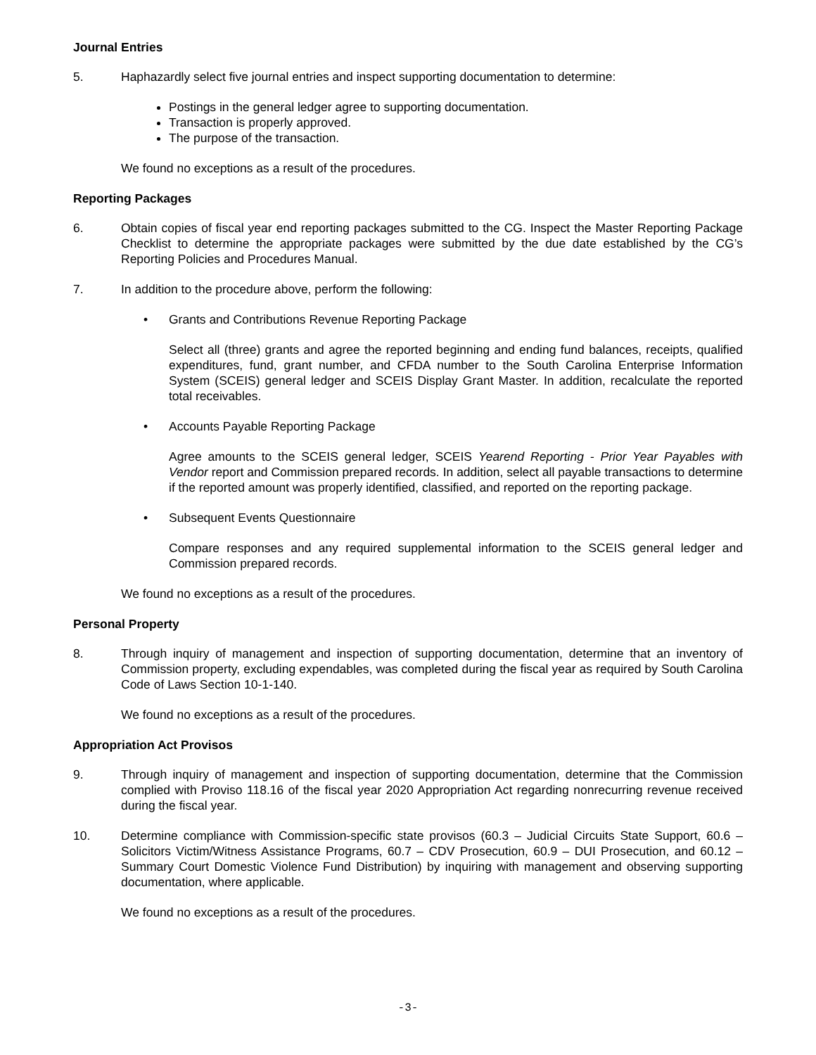Journal Entries
5. Haphazardly select five journal entries and inspect supporting documentation to determine:
Postings in the general ledger agree to supporting documentation.
Transaction is properly approved.
The purpose of the transaction.
We found no exceptions as a result of the procedures.
Reporting Packages
6. Obtain copies of fiscal year end reporting packages submitted to the CG. Inspect the Master Reporting Package Checklist to determine the appropriate packages were submitted by the due date established by the CG’s Reporting Policies and Procedures Manual.
7. In addition to the procedure above, perform the following:
• Grants and Contributions Revenue Reporting Package
Select all (three) grants and agree the reported beginning and ending fund balances, receipts, qualified expenditures, fund, grant number, and CFDA number to the South Carolina Enterprise Information System (SCEIS) general ledger and SCEIS Display Grant Master. In addition, recalculate the reported total receivables.
• Accounts Payable Reporting Package
Agree amounts to the SCEIS general ledger, SCEIS Yearend Reporting - Prior Year Payables with Vendor report and Commission prepared records. In addition, select all payable transactions to determine if the reported amount was properly identified, classified, and reported on the reporting package.
• Subsequent Events Questionnaire
Compare responses and any required supplemental information to the SCEIS general ledger and Commission prepared records.
We found no exceptions as a result of the procedures.
Personal Property
8. Through inquiry of management and inspection of supporting documentation, determine that an inventory of Commission property, excluding expendables, was completed during the fiscal year as required by South Carolina Code of Laws Section 10-1-140.
We found no exceptions as a result of the procedures.
Appropriation Act Provisos
9. Through inquiry of management and inspection of supporting documentation, determine that the Commission complied with Proviso 118.16 of the fiscal year 2020 Appropriation Act regarding nonrecurring revenue received during the fiscal year.
10. Determine compliance with Commission-specific state provisos (60.3 – Judicial Circuits State Support, 60.6 – Solicitors Victim/Witness Assistance Programs, 60.7 – CDV Prosecution, 60.9 – DUI Prosecution, and 60.12 – Summary Court Domestic Violence Fund Distribution) by inquiring with management and observing supporting documentation, where applicable.
We found no exceptions as a result of the procedures.
-3-